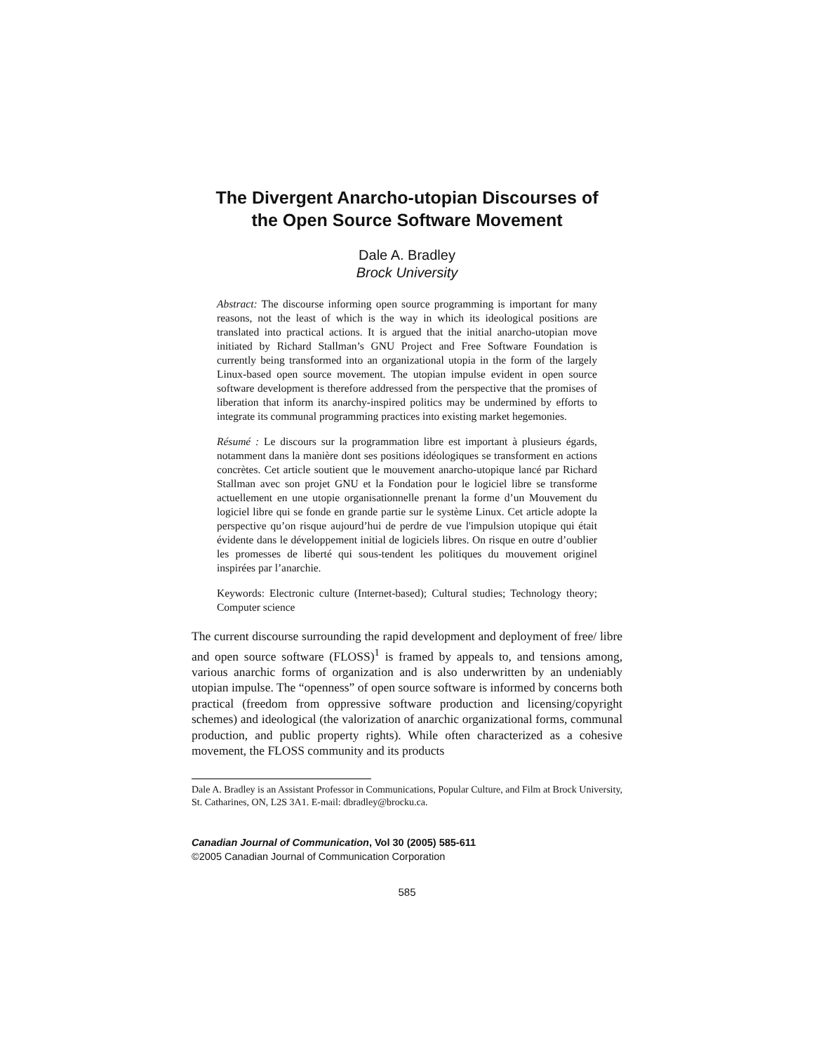The Divergent Anarcho-utopian Discourses of
the Open Source Software Movement
Dale A. Bradley
Brock University
Abstract: The discourse informing open source programming is important for many reasons, not the least of which is the way in which its ideological positions are translated into practical actions. It is argued that the initial anarcho-utopian move initiated by Richard Stallman’s GNU Project and Free Software Foundation is currently being transformed into an organizational utopia in the form of the largely Linux-based open source movement. The utopian impulse evident in open source software development is therefore addressed from the perspective that the promises of liberation that inform its anarchy-inspired politics may be undermined by efforts to integrate its communal programming practices into existing market hegemonies.
Résumé : Le discours sur la programmation libre est important à plusieurs égards, notamment dans la manière dont ses positions idéologiques se transforment en actions concrètes. Cet article soutient que le mouvement anarcho-utopique lancé par Richard Stallman avec son projet GNU et la Fondation pour le logiciel libre se transforme actuellement en une utopie organisationnelle prenant la forme d’un Mouvement du logiciel libre qui se fonde en grande partie sur le système Linux. Cet article adopte la perspective qu’on risque aujourd’hui de perdre de vue l'impulsion utopique qui était évidente dans le développement initial de logiciels libres. On risque en outre d’oublier les promesses de liberté qui sous-tendent les politiques du mouvement originel inspirées par l’anarchie.
Keywords: Electronic culture (Internet-based); Cultural studies; Technology theory; Computer science
The current discourse surrounding the rapid development and deployment of free/ libre and open source software (FLOSS)<sup>1</sup> is framed by appeals to, and tensions among, various anarchic forms of organization and is also underwritten by an undeniably utopian impulse. The “openness” of open source software is informed by concerns both practical (freedom from oppressive software production and licensing/copyright schemes) and ideological (the valorization of anarchic organizational forms, communal production, and public property rights). While often characterized as a cohesive movement, the FLOSS community and its products
Dale A. Bradley is an Assistant Professor in Communications, Popular Culture, and Film at Brock University, St. Catharines, ON, L2S 3A1. E-mail: dbradley@brocku.ca.
Canadian Journal of Communication, Vol 30 (2005) 585-611
©2005 Canadian Journal of Communication Corporation
585